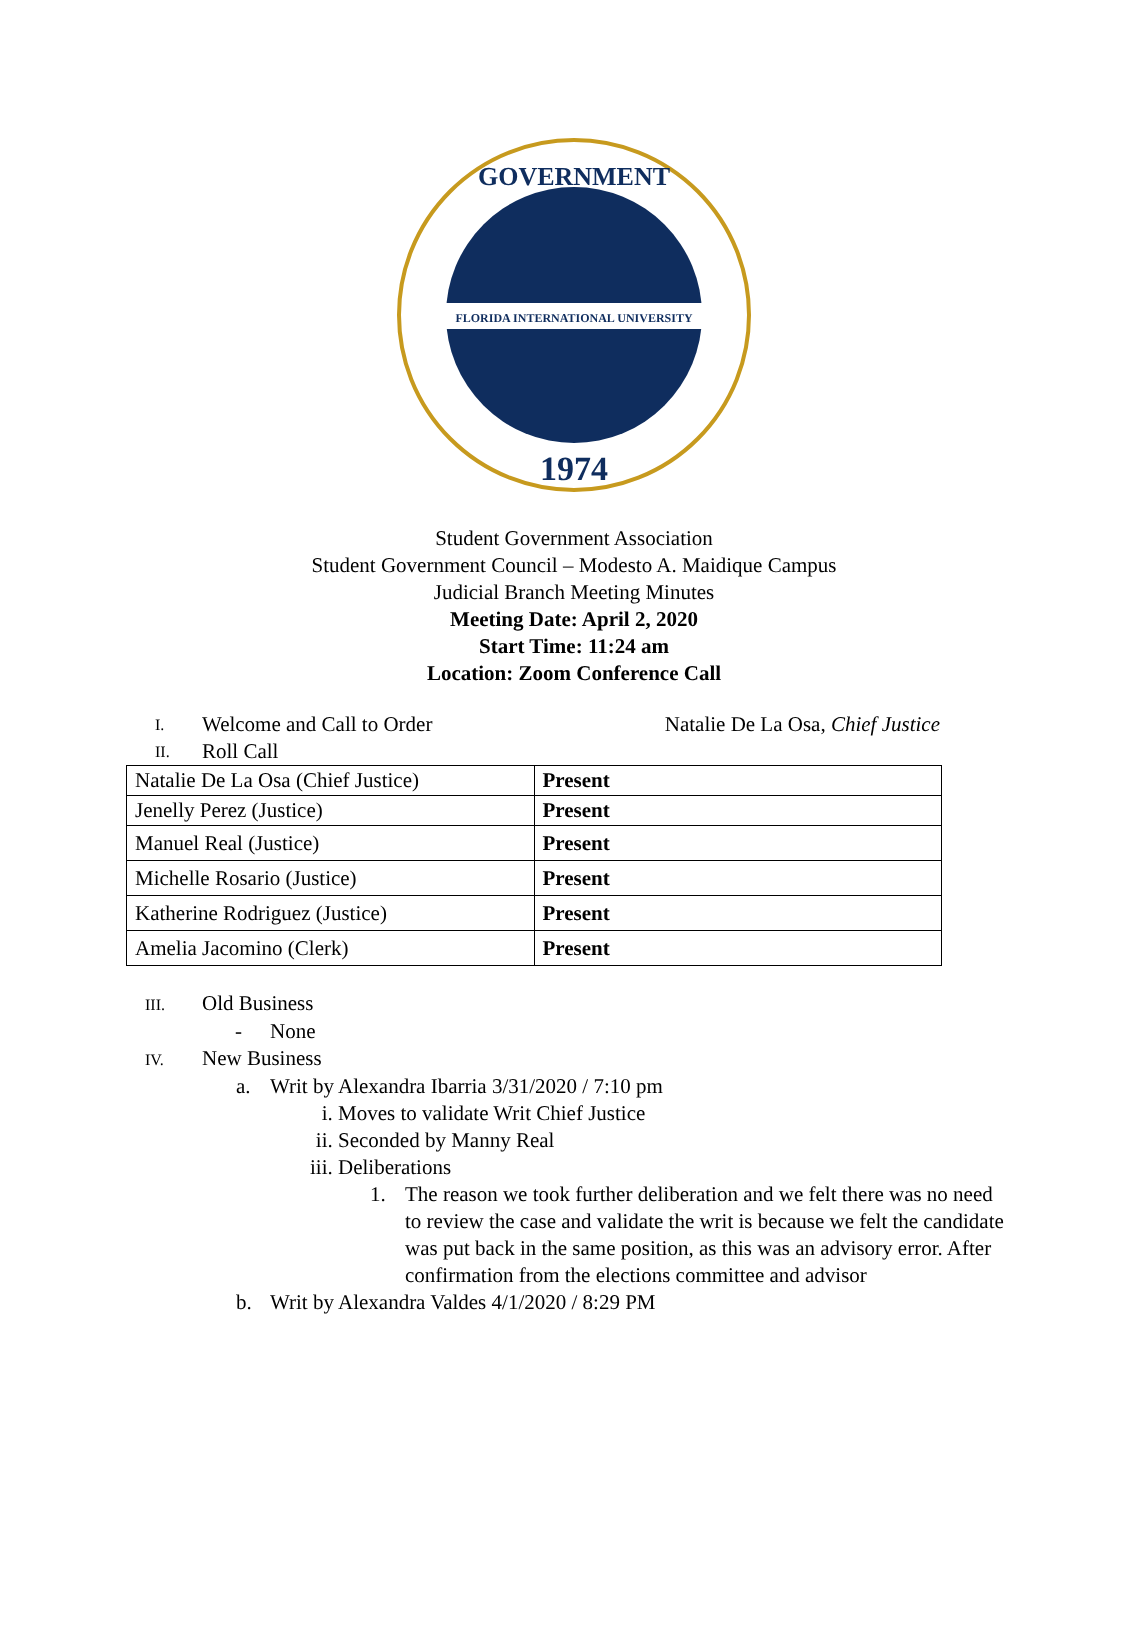FLORIDA INTERNATIONAL UNIVERSITY
1974
GOVERNMENT
Student Government Association
Student Government Council – Modesto A. Maidique Campus
Judicial Branch Meeting Minutes
Meeting Date: April 2, 2020
Start Time: 11:24 am
Location: Zoom Conference Call
I. Welcome and Call to Order Natalie De La Osa, Chief Justice
II. Roll Call
| Natalie De La Osa (Chief Justice) | Present |
| Jenelly Perez (Justice) | Present |
| Manuel Real (Justice) | Present |
| Michelle Rosario (Justice) | Present |
| Katherine Rodriguez (Justice) | Present |
| Amelia Jacomino (Clerk) | Present |
III. Old Business
- None
IV. New Business
a. Writ by Alexandra Ibarria 3/31/2020 / 7:10 pm
i. Moves to validate Writ Chief Justice
ii. Seconded by Manny Real
iii. Deliberations
1. The reason we took further deliberation and we felt there was no need to review the case and validate the writ is because we felt the candidate was put back in the same position, as this was an advisory error. After confirmation from the elections committee and advisor
b. Writ by Alexandra Valdes 4/1/2020 / 8:29 PM